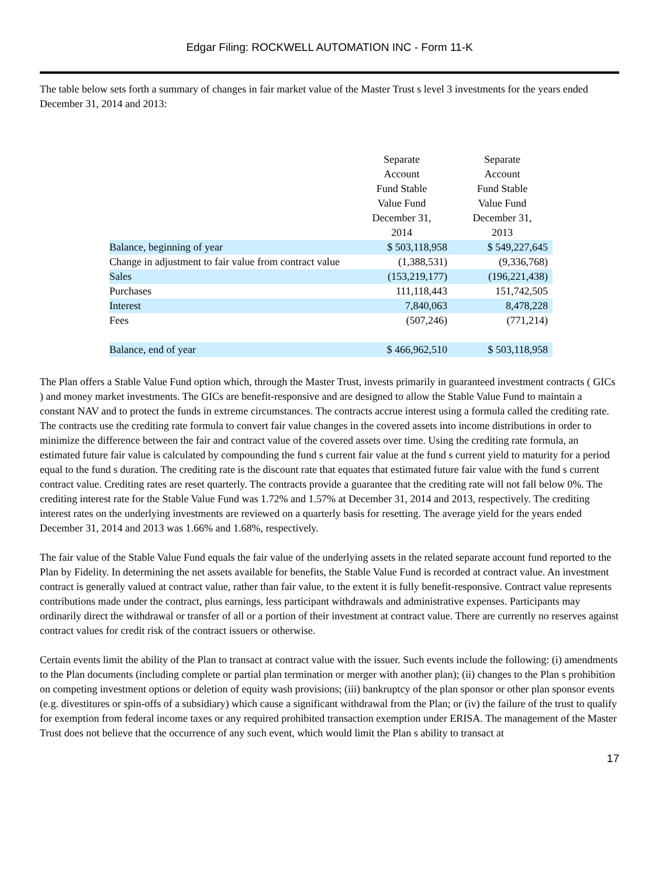Edgar Filing: ROCKWELL AUTOMATION INC - Form 11-K
The table below sets forth a summary of changes in fair market value of the Master Trust s level 3 investments for the years ended December 31, 2014 and 2013:
| | Separate Account Fund Stable Value Fund December 31, 2014 | Separate Account Fund Stable Value Fund December 31, 2013 |
| --- | --- | --- |
| Balance, beginning of year | $ 503,118,958 | $ 549,227,645 |
| Change in adjustment to fair value from contract value | (1,388,531) | (9,336,768) |
| Sales | (153,219,177) | (196,221,438) |
| Purchases | 111,118,443 | 151,742,505 |
| Interest | 7,840,063 | 8,478,228 |
| Fees | (507,246) | (771,214) |
| Balance, end of year | $ 466,962,510 | $ 503,118,958 |
The Plan offers a Stable Value Fund option which, through the Master Trust, invests primarily in guaranteed investment contracts ( GICs ) and money market investments. The GICs are benefit-responsive and are designed to allow the Stable Value Fund to maintain a constant NAV and to protect the funds in extreme circumstances. The contracts accrue interest using a formula called the crediting rate. The contracts use the crediting rate formula to convert fair value changes in the covered assets into income distributions in order to minimize the difference between the fair and contract value of the covered assets over time. Using the crediting rate formula, an estimated future fair value is calculated by compounding the fund s current fair value at the fund s current yield to maturity for a period equal to the fund s duration. The crediting rate is the discount rate that equates that estimated future fair value with the fund s current contract value. Crediting rates are reset quarterly. The contracts provide a guarantee that the crediting rate will not fall below 0%. The crediting interest rate for the Stable Value Fund was 1.72% and 1.57% at December 31, 2014 and 2013, respectively. The crediting interest rates on the underlying investments are reviewed on a quarterly basis for resetting. The average yield for the years ended December 31, 2014 and 2013 was 1.66% and 1.68%, respectively.
The fair value of the Stable Value Fund equals the fair value of the underlying assets in the related separate account fund reported to the Plan by Fidelity. In determining the net assets available for benefits, the Stable Value Fund is recorded at contract value. An investment contract is generally valued at contract value, rather than fair value, to the extent it is fully benefit-responsive. Contract value represents contributions made under the contract, plus earnings, less participant withdrawals and administrative expenses. Participants may ordinarily direct the withdrawal or transfer of all or a portion of their investment at contract value. There are currently no reserves against contract values for credit risk of the contract issuers or otherwise.
Certain events limit the ability of the Plan to transact at contract value with the issuer. Such events include the following: (i) amendments to the Plan documents (including complete or partial plan termination or merger with another plan); (ii) changes to the Plan s prohibition on competing investment options or deletion of equity wash provisions; (iii) bankruptcy of the plan sponsor or other plan sponsor events (e.g. divestitures or spin-offs of a subsidiary) which cause a significant withdrawal from the Plan; or (iv) the failure of the trust to qualify for exemption from federal income taxes or any required prohibited transaction exemption under ERISA. The management of the Master Trust does not believe that the occurrence of any such event, which would limit the Plan s ability to transact at
17